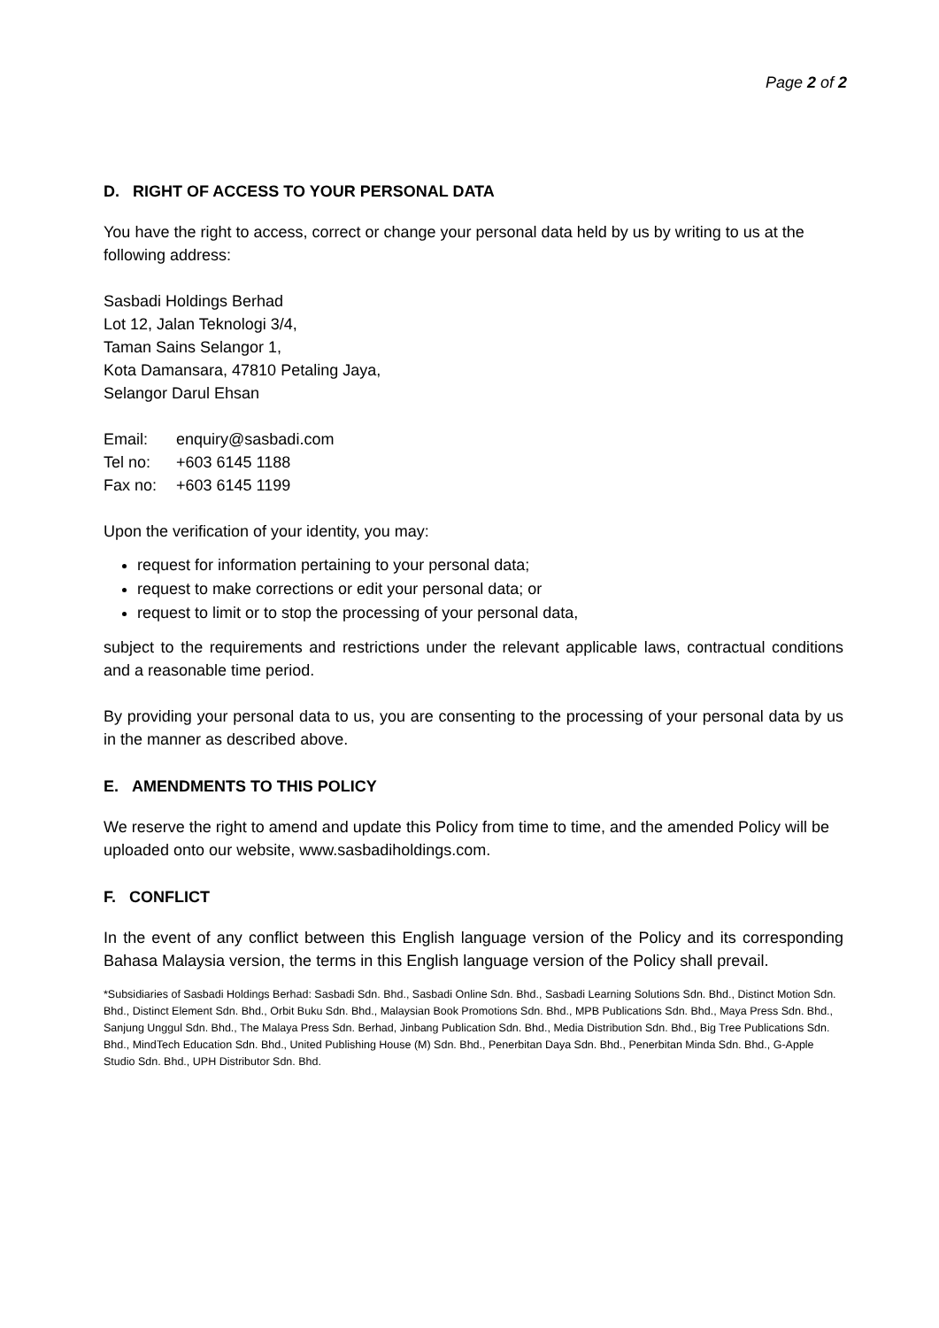Page 2 of 2
D. RIGHT OF ACCESS TO YOUR PERSONAL DATA
You have the right to access, correct or change your personal data held by us by writing to us at the following address:
Sasbadi Holdings Berhad
Lot 12, Jalan Teknologi 3/4,
Taman Sains Selangor 1,
Kota Damansara, 47810 Petaling Jaya,
Selangor Darul Ehsan
| Email: | enquiry@sasbadi.com |
| Tel no: | +603 6145 1188 |
| Fax no: | +603 6145 1199 |
Upon the verification of your identity, you may:
request for information pertaining to your personal data;
request to make corrections or edit your personal data; or
request to limit or to stop the processing of your personal data,
subject to the requirements and restrictions under the relevant applicable laws, contractual conditions and a reasonable time period.
By providing your personal data to us, you are consenting to the processing of your personal data by us in the manner as described above.
E. AMENDMENTS TO THIS POLICY
We reserve the right to amend and update this Policy from time to time, and the amended Policy will be uploaded onto our website, www.sasbadiholdings.com.
F. CONFLICT
In the event of any conflict between this English language version of the Policy and its corresponding Bahasa Malaysia version, the terms in this English language version of the Policy shall prevail.
*Subsidiaries of Sasbadi Holdings Berhad: Sasbadi Sdn. Bhd., Sasbadi Online Sdn. Bhd., Sasbadi Learning Solutions Sdn. Bhd., Distinct Motion Sdn. Bhd., Distinct Element Sdn. Bhd., Orbit Buku Sdn. Bhd., Malaysian Book Promotions Sdn. Bhd., MPB Publications Sdn. Bhd., Maya Press Sdn. Bhd., Sanjung Unggul Sdn. Bhd., The Malaya Press Sdn. Berhad, Jinbang Publication Sdn. Bhd., Media Distribution Sdn. Bhd., Big Tree Publications Sdn. Bhd., MindTech Education Sdn. Bhd., United Publishing House (M) Sdn. Bhd., Penerbitan Daya Sdn. Bhd., Penerbitan Minda Sdn. Bhd., G-Apple Studio Sdn. Bhd., UPH Distributor Sdn. Bhd.